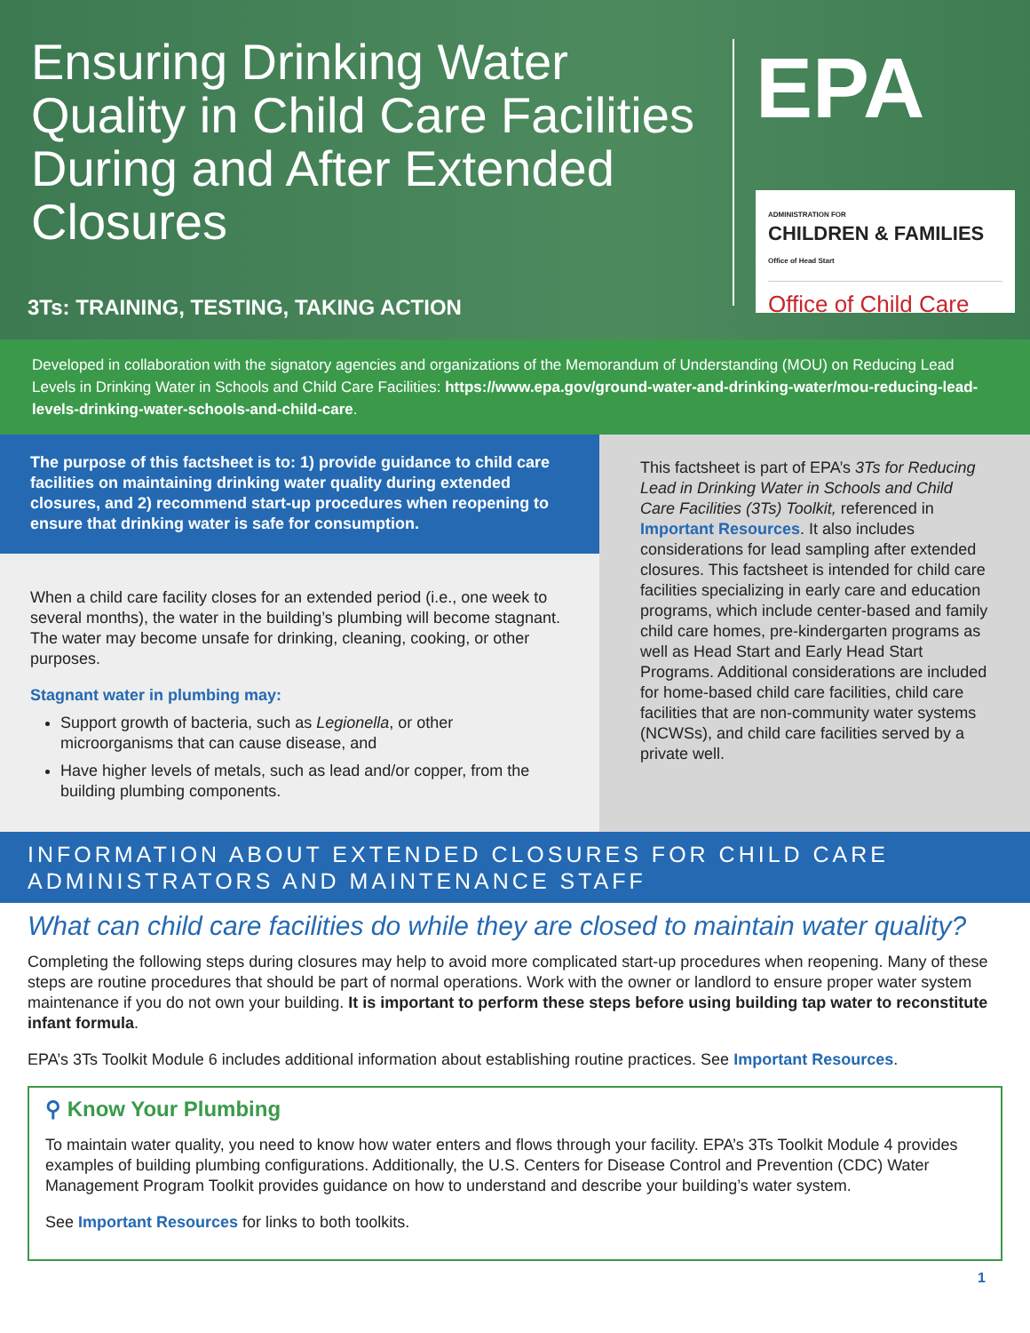Ensuring Drinking Water Quality in Child Care Facilities During and After Extended Closures
3Ts: TRAINING, TESTING, TAKING ACTION
EPA
ADMINISTRATION FOR
CHILDREN & FAMILIES
Office of Head Start
Office of Child Care
Developed in collaboration with the signatory agencies and organizations of the Memorandum of Understanding (MOU) on Reducing Lead Levels in Drinking Water in Schools and Child Care Facilities: https://www.epa.gov/ground-water-and-drinking-water/mou-reducing-lead-levels-drinking-water-schools-and-child-care.
The purpose of this factsheet is to: 1) provide guidance to child care facilities on maintaining drinking water quality during extended closures, and 2) recommend start-up procedures when reopening to ensure that drinking water is safe for consumption.
When a child care facility closes for an extended period (i.e., one week to several months), the water in the building’s plumbing will become stagnant. The water may become unsafe for drinking, cleaning, cooking, or other purposes.
Stagnant water in plumbing may:
Support growth of bacteria, such as Legionella, or other microorganisms that can cause disease, and
Have higher levels of metals, such as lead and/or copper, from the building plumbing components.
This factsheet is part of EPA’s 3Ts for Reducing Lead in Drinking Water in Schools and Child Care Facilities (3Ts) Toolkit, referenced in Important Resources. It also includes considerations for lead sampling after extended closures. This factsheet is intended for child care facilities specializing in early care and education programs, which include center-based and family child care homes, pre-kindergarten programs as well as Head Start and Early Head Start Programs. Additional considerations are included for home-based child care facilities, child care facilities that are non-community water systems (NCWSs), and child care facilities served by a private well.
INFORMATION ABOUT EXTENDED CLOSURES FOR CHILD CARE ADMINISTRATORS AND MAINTENANCE STAFF
What can child care facilities do while they are closed to maintain water quality?
Completing the following steps during closures may help to avoid more complicated start-up procedures when reopening. Many of these steps are routine procedures that should be part of normal operations. Work with the owner or landlord to ensure proper water system maintenance if you do not own your building. It is important to perform these steps before using building tap water to reconstitute infant formula.
EPA’s 3Ts Toolkit Module 6 includes additional information about establishing routine practices. See Important Resources.
⚲ Know Your Plumbing
To maintain water quality, you need to know how water enters and flows through your facility. EPA’s 3Ts Toolkit Module 4 provides examples of building plumbing configurations. Additionally, the U.S. Centers for Disease Control and Prevention (CDC) Water Management Program Toolkit provides guidance on how to understand and describe your building’s water system.
See Important Resources for links to both toolkits.
1